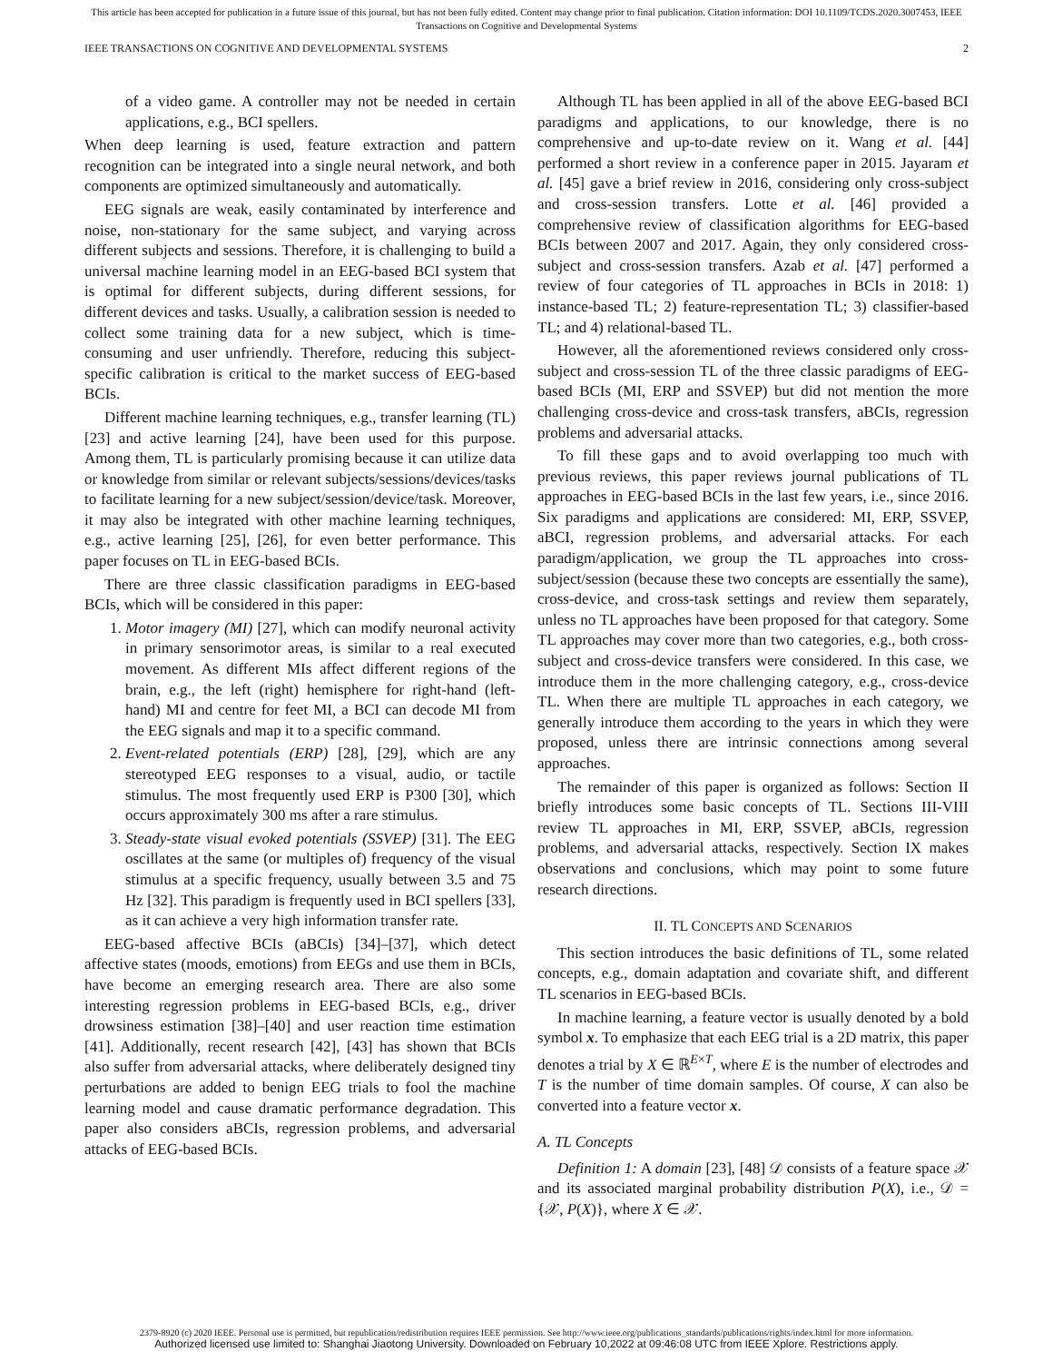This article has been accepted for publication in a future issue of this journal, but has not been fully edited. Content may change prior to final publication. Citation information: DOI 10.1109/TCDS.2020.3007453, IEEE
Transactions on Cognitive and Developmental Systems
IEEE TRANSACTIONS ON COGNITIVE AND DEVELOPMENTAL SYSTEMS 2
of a video game. A controller may not be needed in certain applications, e.g., BCI spellers.
When deep learning is used, feature extraction and pattern recognition can be integrated into a single neural network, and both components are optimized simultaneously and automatically.
EEG signals are weak, easily contaminated by interference and noise, non-stationary for the same subject, and varying across different subjects and sessions. Therefore, it is challenging to build a universal machine learning model in an EEG-based BCI system that is optimal for different subjects, during different sessions, for different devices and tasks. Usually, a calibration session is needed to collect some training data for a new subject, which is time-consuming and user unfriendly. Therefore, reducing this subject-specific calibration is critical to the market success of EEG-based BCIs.
Different machine learning techniques, e.g., transfer learning (TL) [23] and active learning [24], have been used for this purpose. Among them, TL is particularly promising because it can utilize data or knowledge from similar or relevant subjects/sessions/devices/tasks to facilitate learning for a new subject/session/device/task. Moreover, it may also be integrated with other machine learning techniques, e.g., active learning [25], [26], for even better performance. This paper focuses on TL in EEG-based BCIs.
There are three classic classification paradigms in EEG-based BCIs, which will be considered in this paper:
1. Motor imagery (MI) [27], which can modify neuronal activity in primary sensorimotor areas, is similar to a real executed movement. As different MIs affect different regions of the brain, e.g., the left (right) hemisphere for right-hand (left-hand) MI and centre for feet MI, a BCI can decode MI from the EEG signals and map it to a specific command.
2. Event-related potentials (ERP) [28], [29], which are any stereotyped EEG responses to a visual, audio, or tactile stimulus. The most frequently used ERP is P300 [30], which occurs approximately 300 ms after a rare stimulus.
3. Steady-state visual evoked potentials (SSVEP) [31]. The EEG oscillates at the same (or multiples of) frequency of the visual stimulus at a specific frequency, usually between 3.5 and 75 Hz [32]. This paradigm is frequently used in BCI spellers [33], as it can achieve a very high information transfer rate.
EEG-based affective BCIs (aBCIs) [34]–[37], which detect affective states (moods, emotions) from EEGs and use them in BCIs, have become an emerging research area. There are also some interesting regression problems in EEG-based BCIs, e.g., driver drowsiness estimation [38]–[40] and user reaction time estimation [41]. Additionally, recent research [42], [43] has shown that BCIs also suffer from adversarial attacks, where deliberately designed tiny perturbations are added to benign EEG trials to fool the machine learning model and cause dramatic performance degradation. This paper also considers aBCIs, regression problems, and adversarial attacks of EEG-based BCIs.
Although TL has been applied in all of the above EEG-based BCI paradigms and applications, to our knowledge, there is no comprehensive and up-to-date review on it. Wang et al. [44] performed a short review in a conference paper in 2015. Jayaram et al. [45] gave a brief review in 2016, considering only cross-subject and cross-session transfers. Lotte et al. [46] provided a comprehensive review of classification algorithms for EEG-based BCIs between 2007 and 2017. Again, they only considered cross-subject and cross-session transfers. Azab et al. [47] performed a review of four categories of TL approaches in BCIs in 2018: 1) instance-based TL; 2) feature-representation TL; 3) classifier-based TL; and 4) relational-based TL.
However, all the aforementioned reviews considered only cross-subject and cross-session TL of the three classic paradigms of EEG-based BCIs (MI, ERP and SSVEP) but did not mention the more challenging cross-device and cross-task transfers, aBCIs, regression problems and adversarial attacks.
To fill these gaps and to avoid overlapping too much with previous reviews, this paper reviews journal publications of TL approaches in EEG-based BCIs in the last few years, i.e., since 2016. Six paradigms and applications are considered: MI, ERP, SSVEP, aBCI, regression problems, and adversarial attacks. For each paradigm/application, we group the TL approaches into cross-subject/session (because these two concepts are essentially the same), cross-device, and cross-task settings and review them separately, unless no TL approaches have been proposed for that category. Some TL approaches may cover more than two categories, e.g., both cross-subject and cross-device transfers were considered. In this case, we introduce them in the more challenging category, e.g., cross-device TL. When there are multiple TL approaches in each category, we generally introduce them according to the years in which they were proposed, unless there are intrinsic connections among several approaches.
The remainder of this paper is organized as follows: Section II briefly introduces some basic concepts of TL. Sections III-VIII review TL approaches in MI, ERP, SSVEP, aBCIs, regression problems, and adversarial attacks, respectively. Section IX makes observations and conclusions, which may point to some future research directions.
II. TL CONCEPTS AND SCENARIOS
This section introduces the basic definitions of TL, some related concepts, e.g., domain adaptation and covariate shift, and different TL scenarios in EEG-based BCIs.
In machine learning, a feature vector is usually denoted by a bold symbol x. To emphasize that each EEG trial is a 2D matrix, this paper denotes a trial by X ∈ ℝ<sup>E×T</sup>, where E is the number of electrodes and T is the number of time domain samples. Of course, X can also be converted into a feature vector x.
A. TL Concepts
Definition 1: A domain [23], [48] 𝒟 consists of a feature space 𝒳 and its associated marginal probability distribution P(X), i.e., 𝒟 = {𝒳, P(X)}, where X ∈ 𝒳.
2379-8920 (c) 2020 IEEE. Personal use is permitted, but republication/redistribution requires IEEE permission. See http://www.ieee.org/publications_standards/publications/rights/index.html for more information.
Authorized licensed use limited to: Shanghai Jiaotong University. Downloaded on February 10,2022 at 09:46:08 UTC from IEEE Xplore. Restrictions apply.